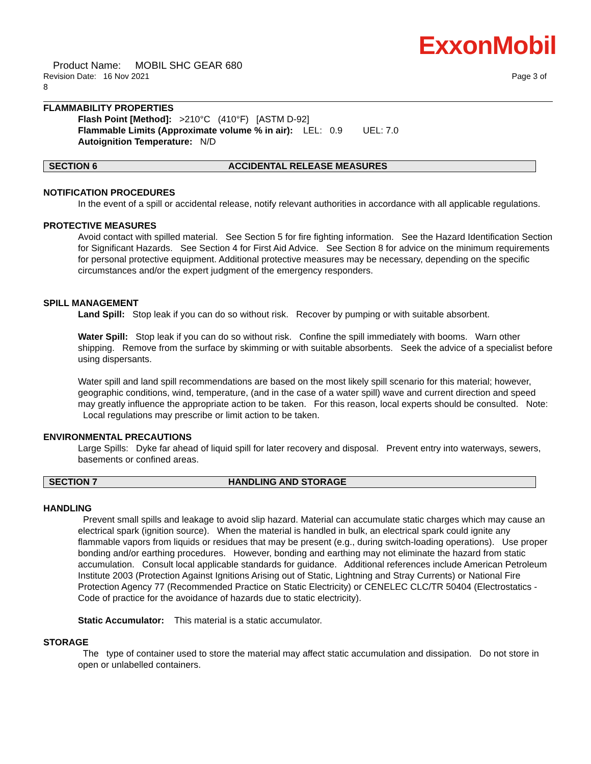ExxonMobil
Product Name: MOBIL SHC GEAR 680
Revision Date: 16 Nov 2021 Page 3 of
8
FLAMMABILITY PROPERTIES
Flash Point [Method]: >210°C (410°F) [ASTM D-92]
Flammable Limits (Approximate volume % in air): LEL: 0.9 UEL: 7.0
Autoignition Temperature: N/D
SECTION 6 ACCIDENTAL RELEASE MEASURES
NOTIFICATION PROCEDURES
In the event of a spill or accidental release, notify relevant authorities in accordance with all applicable regulations.
PROTECTIVE MEASURES
Avoid contact with spilled material. See Section 5 for fire fighting information. See the Hazard Identification Section for Significant Hazards. See Section 4 for First Aid Advice. See Section 8 for advice on the minimum requirements for personal protective equipment. Additional protective measures may be necessary, depending on the specific circumstances and/or the expert judgment of the emergency responders.
SPILL MANAGEMENT
Land Spill: Stop leak if you can do so without risk. Recover by pumping or with suitable absorbent.
Water Spill: Stop leak if you can do so without risk. Confine the spill immediately with booms. Warn other shipping. Remove from the surface by skimming or with suitable absorbents. Seek the advice of a specialist before using dispersants.
Water spill and land spill recommendations are based on the most likely spill scenario for this material; however, geographic conditions, wind, temperature, (and in the case of a water spill) wave and current direction and speed may greatly influence the appropriate action to be taken. For this reason, local experts should be consulted. Note: Local regulations may prescribe or limit action to be taken.
ENVIRONMENTAL PRECAUTIONS
Large Spills: Dyke far ahead of liquid spill for later recovery and disposal. Prevent entry into waterways, sewers, basements or confined areas.
SECTION 7 HANDLING AND STORAGE
HANDLING
Prevent small spills and leakage to avoid slip hazard. Material can accumulate static charges which may cause an electrical spark (ignition source). When the material is handled in bulk, an electrical spark could ignite any flammable vapors from liquids or residues that may be present (e.g., during switch-loading operations). Use proper bonding and/or earthing procedures. However, bonding and earthing may not eliminate the hazard from static accumulation. Consult local applicable standards for guidance. Additional references include American Petroleum Institute 2003 (Protection Against Ignitions Arising out of Static, Lightning and Stray Currents) or National Fire Protection Agency 77 (Recommended Practice on Static Electricity) or CENELEC CLC/TR 50404 (Electrostatics - Code of practice for the avoidance of hazards due to static electricity).
Static Accumulator: This material is a static accumulator.
STORAGE
The type of container used to store the material may affect static accumulation and dissipation. Do not store in open or unlabelled containers.